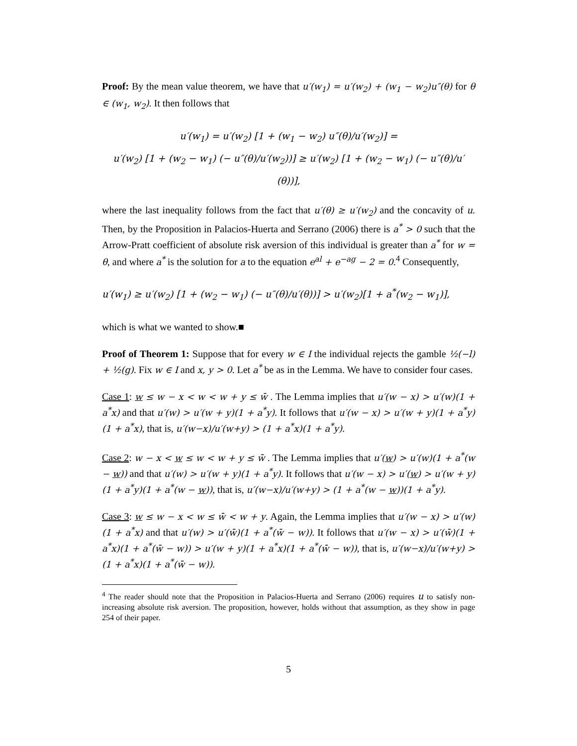Proof: By the mean value theorem, we have that u′(w<sub>1</sub>) = u′(w<sub>2</sub>) + (w<sub>1</sub> − w<sub>2</sub>)u″(θ) for θ ∈ (w<sub>1</sub>, w<sub>2</sub>). It then follows that
u′(w<sub>1</sub>) = u′(w<sub>2</sub>) [1 + (w<sub>1</sub> − w<sub>2</sub>) u″(θ)/u′(w<sub>2</sub>)] =
u′(w<sub>2</sub>) [1 + (w<sub>2</sub> − w<sub>1</sub>) (− u″(θ)/u′(w<sub>2</sub>))] ≥ u′(w<sub>2</sub>) [1 + (w<sub>2</sub> − w<sub>1</sub>) (− u″(θ)/u′(θ))],
where the last inequality follows from the fact that u′(θ) ≥ u′(w<sub>2</sub>) and the concavity of u. Then, by the Proposition in Palacios-Huerta and Serrano (2006) there is a<sup>*</sup> > 0 such that the Arrow-Pratt coefficient of absolute risk aversion of this individual is greater than a<sup>*</sup> for w = θ, and where a<sup>*</sup> is the solution for a to the equation e<sup>al</sup> + e<sup>−ag</sup> − 2 = 0.<sup>4</sup> Consequently,
u′(w<sub>1</sub>) ≥ u′(w<sub>2</sub>) [1 + (w<sub>2</sub> − w<sub>1</sub>) (− u″(θ)/u′(θ))] > u′(w<sub>2</sub>)[1 + a<sup>*</sup>(w<sub>2</sub> − w<sub>1</sub>)],
which is what we wanted to show.■
Proof of Theorem 1: Suppose that for every w ∈ I the individual rejects the gamble ½(−l) + ½(g). Fix w ∈ I and x, y > 0. Let a<sup>*</sup> be as in the Lemma. We have to consider four cases.
Case 1: w ≤ w − x < w < w + y ≤ w̄ . The Lemma implies that u′(w − x) > u′(w)(1 + a<sup>*</sup>x) and that u′(w) > u′(w + y)(1 + a<sup>*</sup>y). It follows that u′(w − x) > u′(w + y)(1 + a<sup>*</sup>y)(1 + a<sup>*</sup>x), that is, u′(w−x)/u′(w+y) > (1 + a<sup>*</sup>x)(1 + a<sup>*</sup>y).
Case 2: w − x < w ≤ w < w + y ≤ w̄ . The Lemma implies that u′(w) > u′(w)(1 + a<sup>*</sup>(w − w)) and that u′(w) > u′(w + y)(1 + a<sup>*</sup>y). It follows that u′(w − x) > u′(w) > u′(w + y)(1 + a<sup>*</sup>y)(1 + a<sup>*</sup>(w − w)), that is, u′(w−x)/u′(w+y) > (1 + a<sup>*</sup>(w − w))(1 + a<sup>*</sup>y).
Case 3: w ≤ w − x < w ≤ w̄ < w + y. Again, the Lemma implies that u′(w − x) > u′(w)(1 + a<sup>*</sup>x) and that u′(w) > u′(w̄)(1 + a<sup>*</sup>(w̄ − w)). It follows that u′(w − x) > u′(w̄)(1 + a<sup>*</sup>x)(1 + a<sup>*</sup>(w̄ − w)) > u′(w + y)(1 + a<sup>*</sup>x)(1 + a<sup>*</sup>(w̄ − w)), that is, u′(w−x)/u′(w+y) > (1 + a<sup>*</sup>x)(1 + a<sup>*</sup>(w̄ − w)).
<sup>4</sup> The reader should note that the Proposition in Palacios-Huerta and Serrano (2006) requires u to satisfy non-increasing absolute risk aversion. The proposition, however, holds without that assumption, as they show in page 254 of their paper.
5